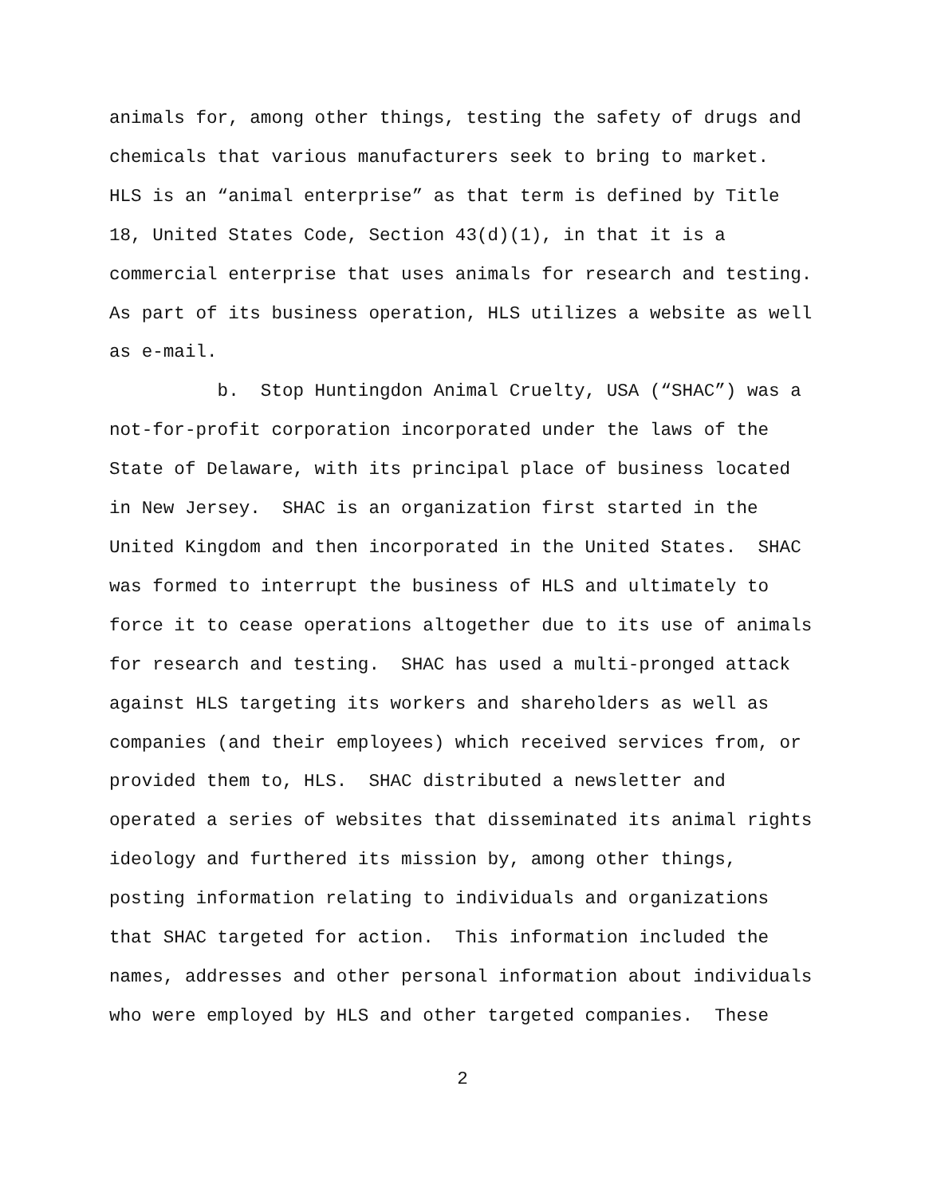animals for, among other things, testing the safety of drugs and
chemicals that various manufacturers seek to bring to market.
HLS is an “animal enterprise” as that term is defined by Title
18, United States Code, Section 43(d)(1), in that it is a
commercial enterprise that uses animals for research and testing.
As part of its business operation, HLS utilizes a website as well
as e-mail.
b. Stop Huntingdon Animal Cruelty, USA (“SHAC”) was a
not-for-profit corporation incorporated under the laws of the
State of Delaware, with its principal place of business located
in New Jersey. SHAC is an organization first started in the
United Kingdom and then incorporated in the United States. SHAC
was formed to interrupt the business of HLS and ultimately to
force it to cease operations altogether due to its use of animals
for research and testing. SHAC has used a multi-pronged attack
against HLS targeting its workers and shareholders as well as
companies (and their employees) which received services from, or
provided them to, HLS. SHAC distributed a newsletter and
operated a series of websites that disseminated its animal rights
ideology and furthered its mission by, among other things,
posting information relating to individuals and organizations
that SHAC targeted for action. This information included the
names, addresses and other personal information about individuals
who were employed by HLS and other targeted companies. These
2